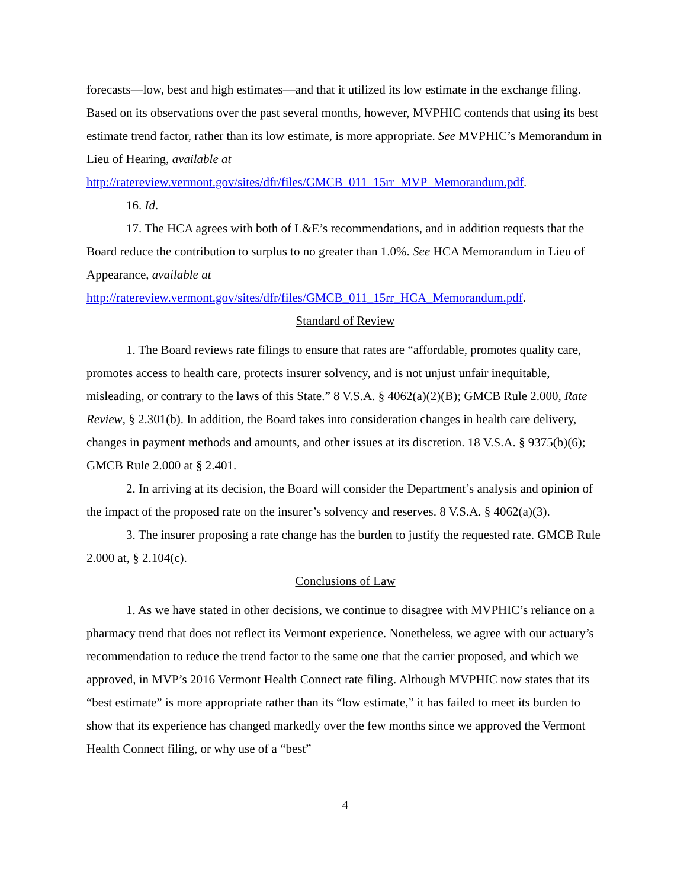forecasts—low, best and high estimates—and that it utilized its low estimate in the exchange filing. Based on its observations over the past several months, however, MVPHIC contends that using its best estimate trend factor, rather than its low estimate, is more appropriate. See MVPHIC’s Memorandum in Lieu of Hearing, available at http://ratereview.vermont.gov/sites/dfr/files/GMCB_011_15rr_MVP_Memorandum.pdf.
16. Id.
17. The HCA agrees with both of L&E’s recommendations, and in addition requests that the Board reduce the contribution to surplus to no greater than 1.0%. See HCA Memorandum in Lieu of Appearance, available at http://ratereview.vermont.gov/sites/dfr/files/GMCB_011_15rr_HCA_Memorandum.pdf.
Standard of Review
1. The Board reviews rate filings to ensure that rates are “affordable, promotes quality care, promotes access to health care, protects insurer solvency, and is not unjust unfair inequitable, misleading, or contrary to the laws of this State.” 8 V.S.A. § 4062(a)(2)(B); GMCB Rule 2.000, Rate Review, § 2.301(b). In addition, the Board takes into consideration changes in health care delivery, changes in payment methods and amounts, and other issues at its discretion. 18 V.S.A. § 9375(b)(6); GMCB Rule 2.000 at § 2.401.
2. In arriving at its decision, the Board will consider the Department’s analysis and opinion of the impact of the proposed rate on the insurer’s solvency and reserves. 8 V.S.A. § 4062(a)(3).
3. The insurer proposing a rate change has the burden to justify the requested rate. GMCB Rule 2.000 at, § 2.104(c).
Conclusions of Law
1. As we have stated in other decisions, we continue to disagree with MVPHIC’s reliance on a pharmacy trend that does not reflect its Vermont experience. Nonetheless, we agree with our actuary’s recommendation to reduce the trend factor to the same one that the carrier proposed, and which we approved, in MVP’s 2016 Vermont Health Connect rate filing. Although MVPHIC now states that its “best estimate” is more appropriate rather than its “low estimate,” it has failed to meet its burden to show that its experience has changed markedly over the few months since we approved the Vermont Health Connect filing, or why use of a “best”
4